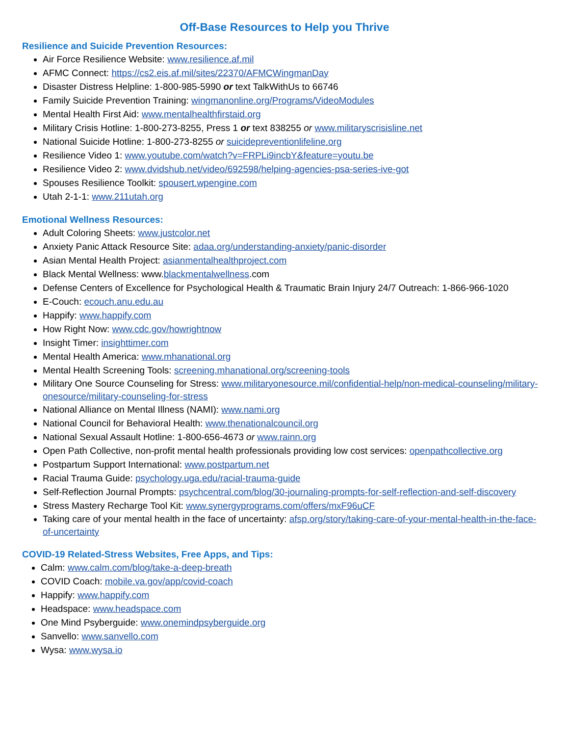Off-Base Resources to Help you Thrive
Resilience and Suicide Prevention Resources:
Air Force Resilience Website: www.resilience.af.mil
AFMC Connect: https://cs2.eis.af.mil/sites/22370/AFMCWingmanDay
Disaster Distress Helpline: 1-800-985-5990 or text TalkWithUs to 66746
Family Suicide Prevention Training: wingmanonline.org/Programs/VideoModules
Mental Health First Aid: www.mentalhealthfirstaid.org
Military Crisis Hotline: 1-800-273-8255, Press 1 or text 838255 or www.militaryscrisisline.net
National Suicide Hotline: 1-800-273-8255 or suicidepreventionlifeline.org
Resilience Video 1: www.youtube.com/watch?v=FRPLi9incbY&feature=youtu.be
Resilience Video 2: www.dvidshub.net/video/692598/helping-agencies-psa-series-ive-got
Spouses Resilience Toolkit: spousert.wpengine.com
Utah 2-1-1: www.211utah.org
Emotional Wellness Resources:
Adult Coloring Sheets: www.justcolor.net
Anxiety Panic Attack Resource Site: adaa.org/understanding-anxiety/panic-disorder
Asian Mental Health Project: asianmentalhealthproject.com
Black Mental Wellness: www.blackmentalwellness.com
Defense Centers of Excellence for Psychological Health & Traumatic Brain Injury 24/7 Outreach: 1-866-966-1020
E-Couch: ecouch.anu.edu.au
Happify: www.happify.com
How Right Now: www.cdc.gov/howrightnow
Insight Timer: insighttimer.com
Mental Health America: www.mhanational.org
Mental Health Screening Tools: screening.mhanational.org/screening-tools
Military One Source Counseling for Stress: www.militaryonesource.mil/confidential-help/non-medical-counseling/military-onesource/military-counseling-for-stress
National Alliance on Mental Illness (NAMI): www.nami.org
National Council for Behavioral Health: www.thenationalcouncil.org
National Sexual Assault Hotline: 1-800-656-4673 or www.rainn.org
Open Path Collective, non-profit mental health professionals providing low cost services: openpathcollective.org
Postpartum Support International: www.postpartum.net
Racial Trauma Guide: psychology.uga.edu/racial-trauma-guide
Self-Reflection Journal Prompts: psychcentral.com/blog/30-journaling-prompts-for-self-reflection-and-self-discovery
Stress Mastery Recharge Tool Kit: www.synergyprograms.com/offers/mxF96uCF
Taking care of your mental health in the face of uncertainty: afsp.org/story/taking-care-of-your-mental-health-in-the-face-of-uncertainty
COVID-19 Related-Stress Websites, Free Apps, and Tips:
Calm: www.calm.com/blog/take-a-deep-breath
COVID Coach: mobile.va.gov/app/covid-coach
Happify: www.happify.com
Headspace: www.headspace.com
One Mind Psyberguide: www.onemindpsyberguide.org
Sanvello: www.sanvello.com
Wysa: www.wysa.io